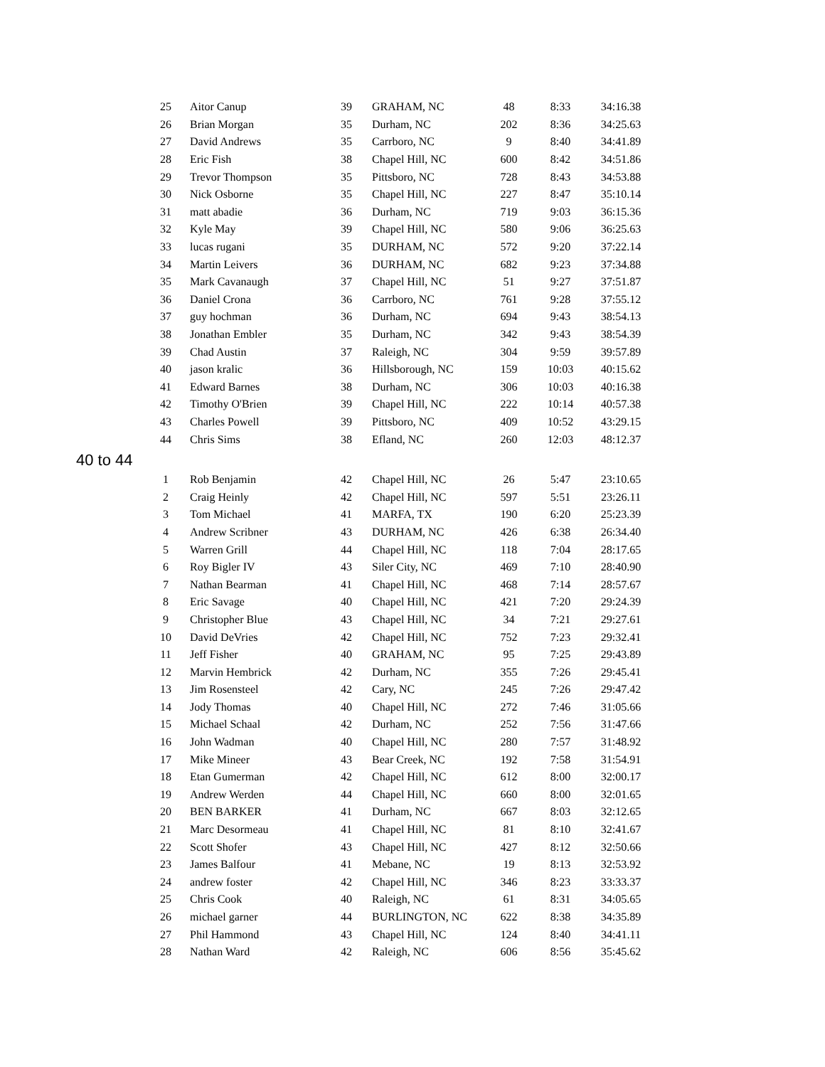| 25 | Aitor Canup | 39 | GRAHAM, NC | 48 | 8:33 | 34:16.38 |
| 26 | Brian Morgan | 35 | Durham, NC | 202 | 8:36 | 34:25.63 |
| 27 | David Andrews | 35 | Carrboro, NC | 9 | 8:40 | 34:41.89 |
| 28 | Eric Fish | 38 | Chapel Hill, NC | 600 | 8:42 | 34:51.86 |
| 29 | Trevor Thompson | 35 | Pittsboro, NC | 728 | 8:43 | 34:53.88 |
| 30 | Nick Osborne | 35 | Chapel Hill, NC | 227 | 8:47 | 35:10.14 |
| 31 | matt abadie | 36 | Durham, NC | 719 | 9:03 | 36:15.36 |
| 32 | Kyle May | 39 | Chapel Hill, NC | 580 | 9:06 | 36:25.63 |
| 33 | lucas rugani | 35 | DURHAM, NC | 572 | 9:20 | 37:22.14 |
| 34 | Martin Leivers | 36 | DURHAM, NC | 682 | 9:23 | 37:34.88 |
| 35 | Mark Cavanaugh | 37 | Chapel Hill, NC | 51 | 9:27 | 37:51.87 |
| 36 | Daniel Crona | 36 | Carrboro, NC | 761 | 9:28 | 37:55.12 |
| 37 | guy hochman | 36 | Durham, NC | 694 | 9:43 | 38:54.13 |
| 38 | Jonathan Embler | 35 | Durham, NC | 342 | 9:43 | 38:54.39 |
| 39 | Chad Austin | 37 | Raleigh, NC | 304 | 9:59 | 39:57.89 |
| 40 | jason kralic | 36 | Hillsborough, NC | 159 | 10:03 | 40:15.62 |
| 41 | Edward Barnes | 38 | Durham, NC | 306 | 10:03 | 40:16.38 |
| 42 | Timothy O'Brien | 39 | Chapel Hill, NC | 222 | 10:14 | 40:57.38 |
| 43 | Charles Powell | 39 | Pittsboro, NC | 409 | 10:52 | 43:29.15 |
| 44 | Chris Sims | 38 | Efland, NC | 260 | 12:03 | 48:12.37 |
40 to 44
| 1 | Rob Benjamin | 42 | Chapel Hill, NC | 26 | 5:47 | 23:10.65 |
| 2 | Craig Heinly | 42 | Chapel Hill, NC | 597 | 5:51 | 23:26.11 |
| 3 | Tom Michael | 41 | MARFA, TX | 190 | 6:20 | 25:23.39 |
| 4 | Andrew Scribner | 43 | DURHAM, NC | 426 | 6:38 | 26:34.40 |
| 5 | Warren Grill | 44 | Chapel Hill, NC | 118 | 7:04 | 28:17.65 |
| 6 | Roy Bigler IV | 43 | Siler City, NC | 469 | 7:10 | 28:40.90 |
| 7 | Nathan Bearman | 41 | Chapel Hill, NC | 468 | 7:14 | 28:57.67 |
| 8 | Eric Savage | 40 | Chapel Hill, NC | 421 | 7:20 | 29:24.39 |
| 9 | Christopher Blue | 43 | Chapel Hill, NC | 34 | 7:21 | 29:27.61 |
| 10 | David DeVries | 42 | Chapel Hill, NC | 752 | 7:23 | 29:32.41 |
| 11 | Jeff Fisher | 40 | GRAHAM, NC | 95 | 7:25 | 29:43.89 |
| 12 | Marvin Hembrick | 42 | Durham, NC | 355 | 7:26 | 29:45.41 |
| 13 | Jim Rosensteel | 42 | Cary, NC | 245 | 7:26 | 29:47.42 |
| 14 | Jody Thomas | 40 | Chapel Hill, NC | 272 | 7:46 | 31:05.66 |
| 15 | Michael Schaal | 42 | Durham, NC | 252 | 7:56 | 31:47.66 |
| 16 | John Wadman | 40 | Chapel Hill, NC | 280 | 7:57 | 31:48.92 |
| 17 | Mike Mineer | 43 | Bear Creek, NC | 192 | 7:58 | 31:54.91 |
| 18 | Etan Gumerman | 42 | Chapel Hill, NC | 612 | 8:00 | 32:00.17 |
| 19 | Andrew Werden | 44 | Chapel Hill, NC | 660 | 8:00 | 32:01.65 |
| 20 | BEN BARKER | 41 | Durham, NC | 667 | 8:03 | 32:12.65 |
| 21 | Marc Desormeau | 41 | Chapel Hill, NC | 81 | 8:10 | 32:41.67 |
| 22 | Scott Shofer | 43 | Chapel Hill, NC | 427 | 8:12 | 32:50.66 |
| 23 | James Balfour | 41 | Mebane, NC | 19 | 8:13 | 32:53.92 |
| 24 | andrew foster | 42 | Chapel Hill, NC | 346 | 8:23 | 33:33.37 |
| 25 | Chris Cook | 40 | Raleigh, NC | 61 | 8:31 | 34:05.65 |
| 26 | michael garner | 44 | BURLINGTON, NC | 622 | 8:38 | 34:35.89 |
| 27 | Phil Hammond | 43 | Chapel Hill, NC | 124 | 8:40 | 34:41.11 |
| 28 | Nathan Ward | 42 | Raleigh, NC | 606 | 8:56 | 35:45.62 |